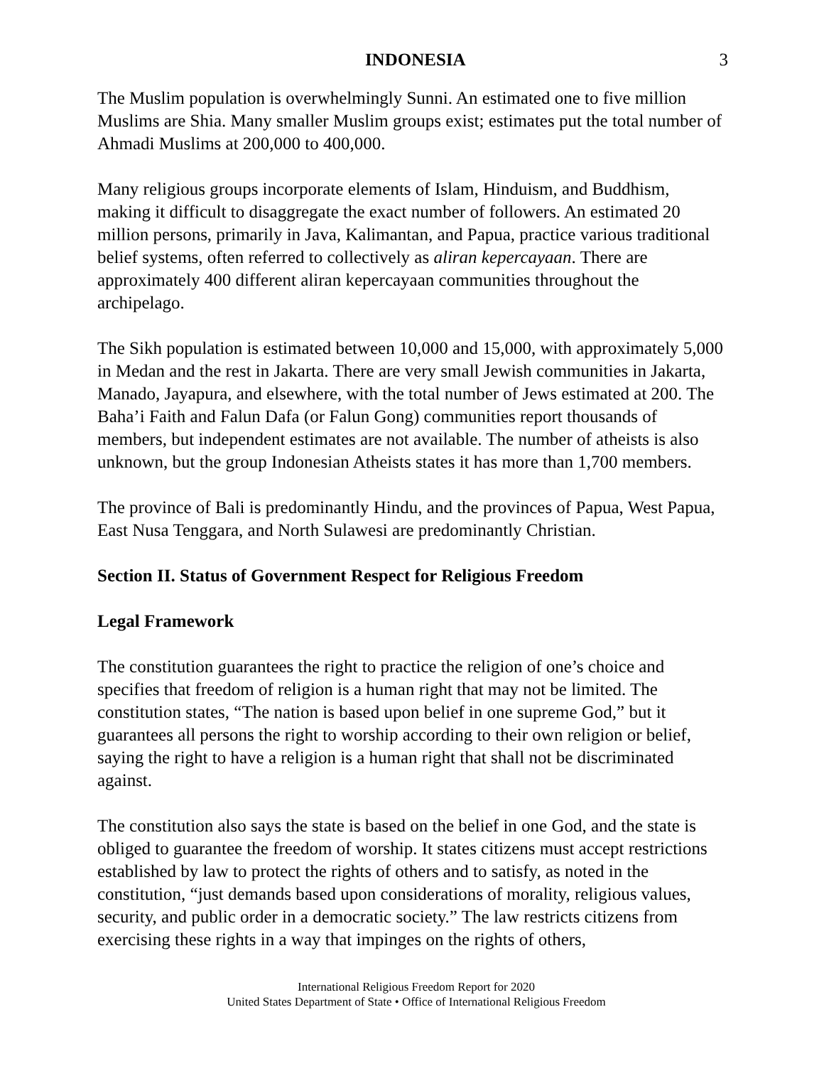INDONESIA 3
The Muslim population is overwhelmingly Sunni. An estimated one to five million Muslims are Shia. Many smaller Muslim groups exist; estimates put the total number of Ahmadi Muslims at 200,000 to 400,000.
Many religious groups incorporate elements of Islam, Hinduism, and Buddhism, making it difficult to disaggregate the exact number of followers. An estimated 20 million persons, primarily in Java, Kalimantan, and Papua, practice various traditional belief systems, often referred to collectively as aliran kepercayaan. There are approximately 400 different aliran kepercayaan communities throughout the archipelago.
The Sikh population is estimated between 10,000 and 15,000, with approximately 5,000 in Medan and the rest in Jakarta. There are very small Jewish communities in Jakarta, Manado, Jayapura, and elsewhere, with the total number of Jews estimated at 200. The Baha’i Faith and Falun Dafa (or Falun Gong) communities report thousands of members, but independent estimates are not available. The number of atheists is also unknown, but the group Indonesian Atheists states it has more than 1,700 members.
The province of Bali is predominantly Hindu, and the provinces of Papua, West Papua, East Nusa Tenggara, and North Sulawesi are predominantly Christian.
Section II. Status of Government Respect for Religious Freedom
Legal Framework
The constitution guarantees the right to practice the religion of one’s choice and specifies that freedom of religion is a human right that may not be limited. The constitution states, “The nation is based upon belief in one supreme God,” but it guarantees all persons the right to worship according to their own religion or belief, saying the right to have a religion is a human right that shall not be discriminated against.
The constitution also says the state is based on the belief in one God, and the state is obliged to guarantee the freedom of worship. It states citizens must accept restrictions established by law to protect the rights of others and to satisfy, as noted in the constitution, “just demands based upon considerations of morality, religious values, security, and public order in a democratic society.” The law restricts citizens from exercising these rights in a way that impinges on the rights of others,
International Religious Freedom Report for 2020
United States Department of State • Office of International Religious Freedom